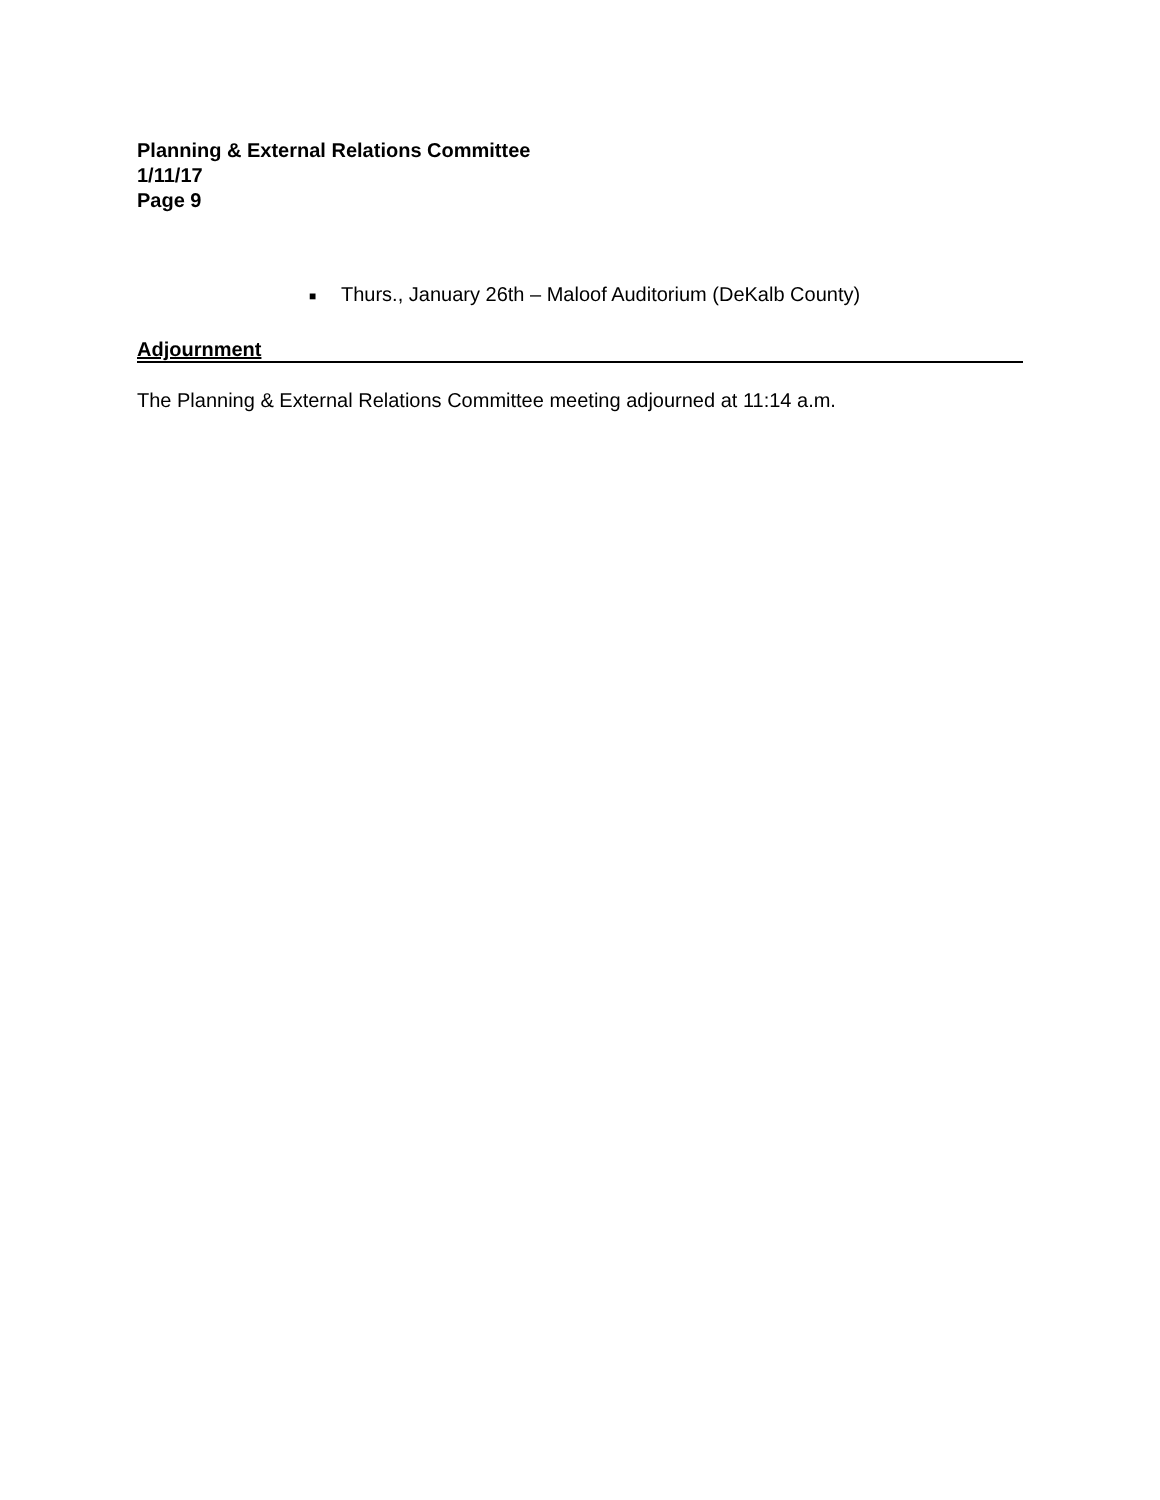Planning & External Relations Committee
1/11/17
Page 9
■ Thurs., January 26th – Maloof Auditorium (DeKalb County)
Adjournment
The Planning & External Relations Committee meeting adjourned at 11:14 a.m.